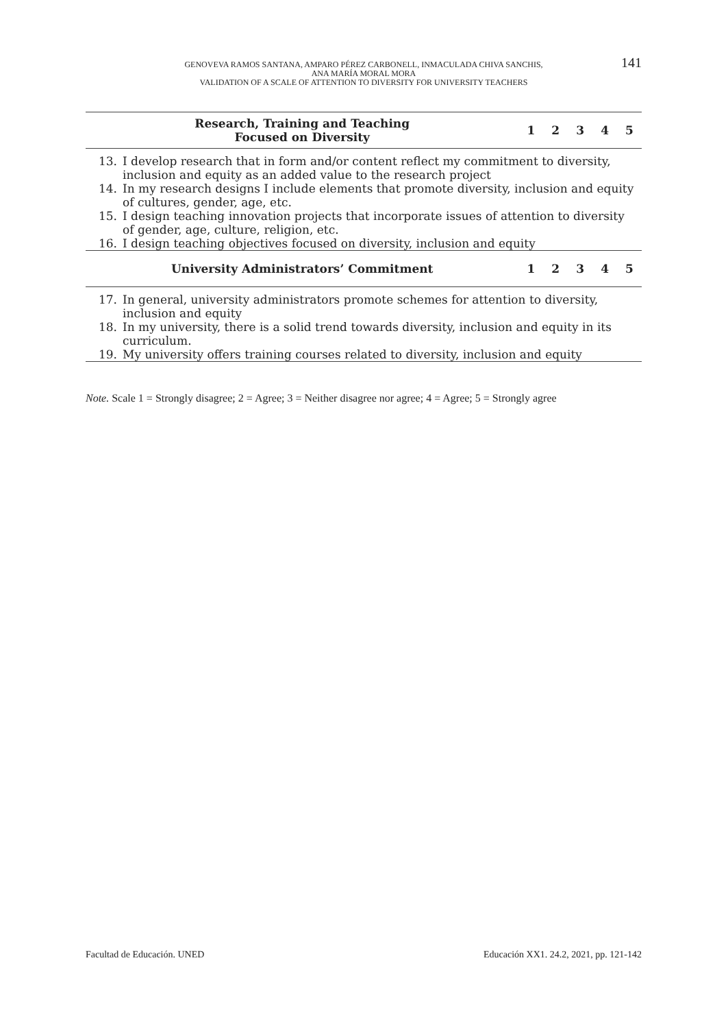GENOVEVA RAMOS SANTANA, AMPARO PÉREZ CARBONELL, INMACULADA CHIVA SANCHIS,
ANA MARÍA MORAL MORA
VALIDATION OF A SCALE OF ATTENTION TO DIVERSITY FOR UNIVERSITY TEACHERS
141
| Research, Training and Teaching Focused on Diversity | | 1 | 2 | 3 | 4 | 5 |
| --- | --- | --- | --- | --- | --- | --- |
| 13. | I develop research that in form and/or content reflect my commitment to diversity, inclusion and equity as an added value to the research project | | | | | |
| 14. | In my research designs I include elements that promote diversity, inclusion and equity of cultures, gender, age, etc. | | | | | |
| 15. | I design teaching innovation projects that incorporate issues of attention to diversity of gender, age, culture, religion, etc. | | | | | |
| 16. | I design teaching objectives focused on diversity, inclusion and equity | | | | | |
| University Administrators’ Commitment | | 1 | 2 | 3 | 4 | 5 |
| 17. | In general, university administrators promote schemes for attention to diversity, inclusion and equity | | | | | |
| 18. | In my university, there is a solid trend towards diversity, inclusion and equity in its curriculum. | | | | | |
| 19. | My university offers training courses related to diversity, inclusion and equity | | | | | |
Note. Scale 1 = Strongly disagree; 2 = Agree; 3 = Neither disagree nor agree; 4 = Agree; 5 = Strongly agree
Facultad de Educación. UNED Educación XX1. 24.2, 2021, pp. 121-142